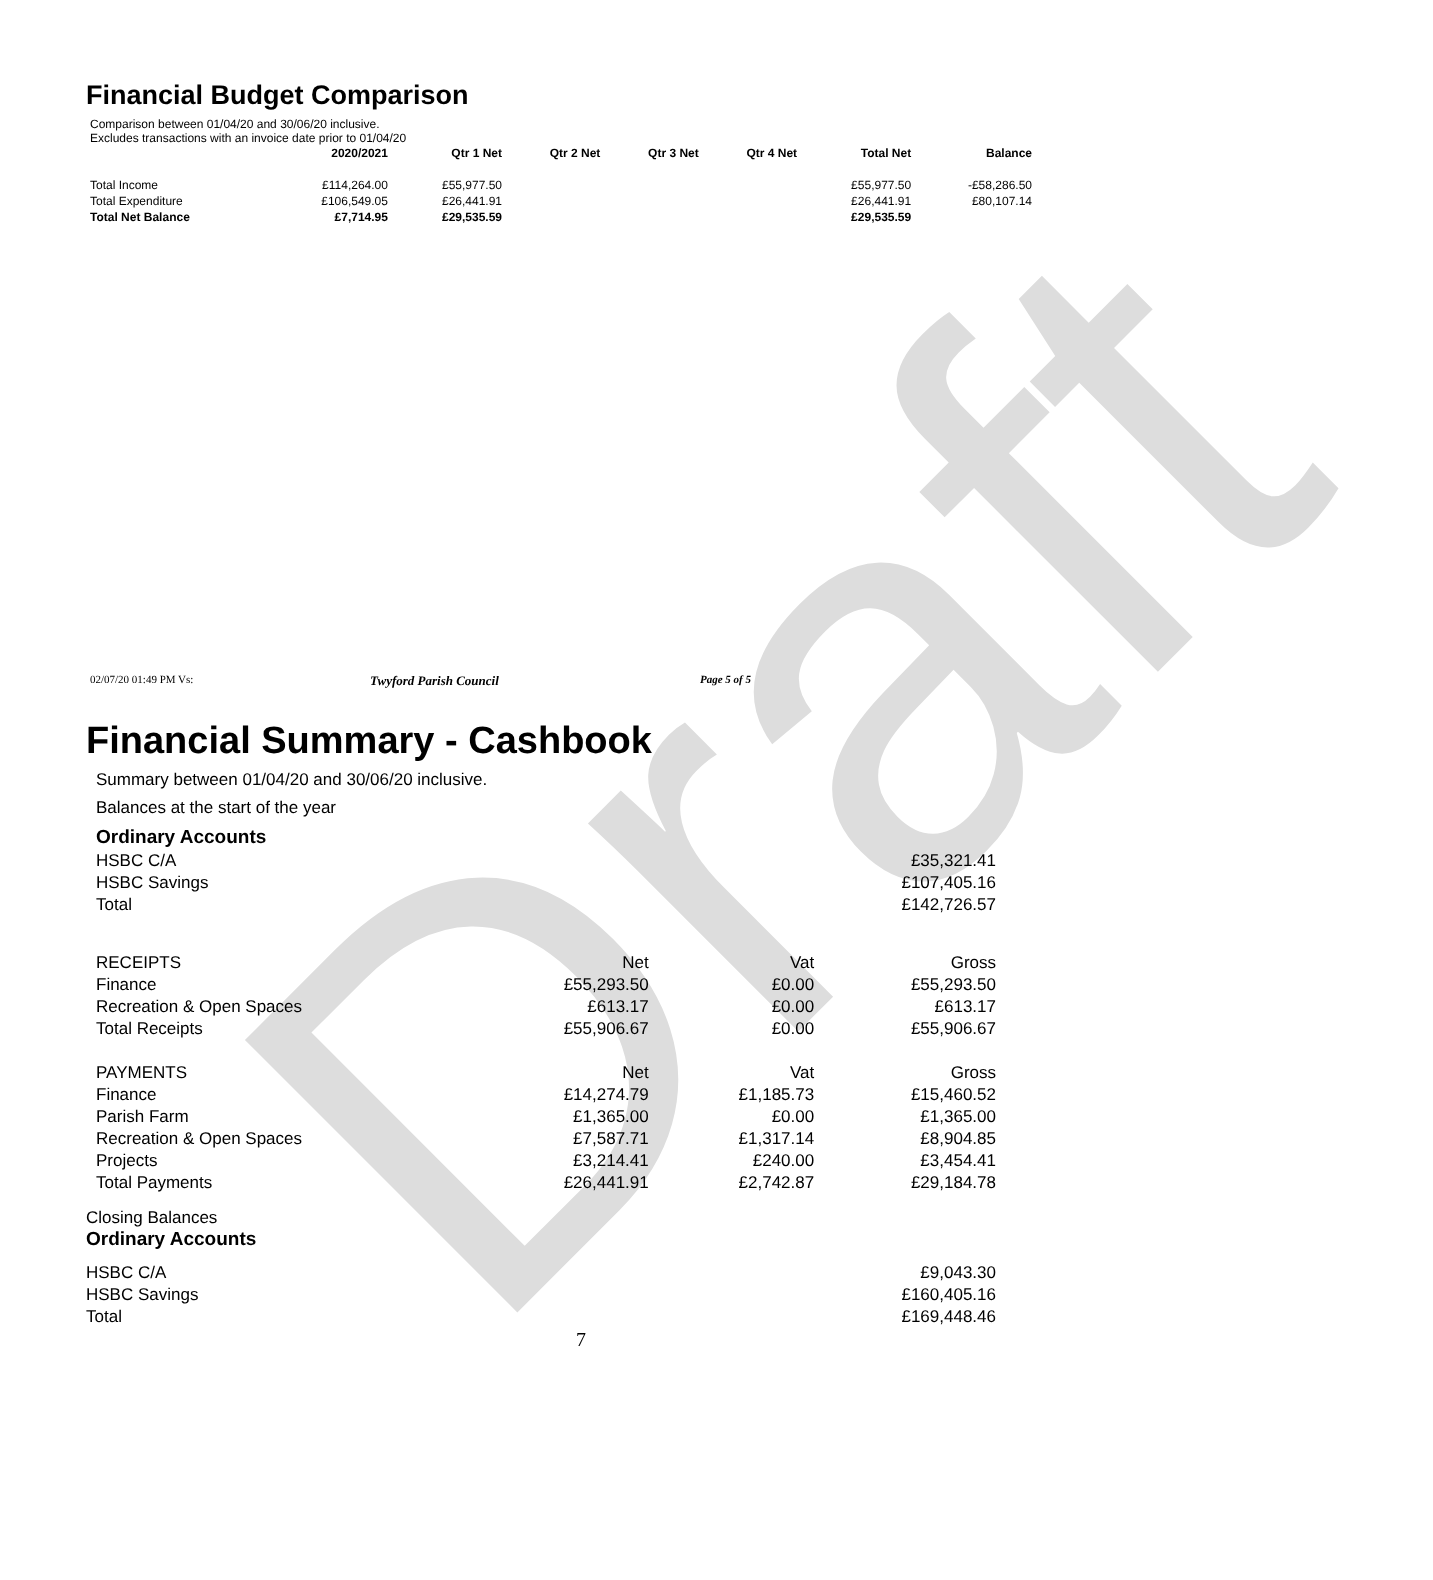Draft
Financial Budget Comparison
Comparison between 01/04/20 and 30/06/20 inclusive.
Excludes transactions with an invoice date prior to 01/04/20
| | 2020/2021 | Qtr 1 Net | Qtr 2 Net | Qtr 3 Net | Qtr 4 Net | Total Net | Balance |
| --- | --- | --- | --- | --- | --- | --- | --- |
| Total Income | £114,264.00 | £55,977.50 | | | | £55,977.50 | -£58,286.50 |
| Total Expenditure | £106,549.05 | £26,441.91 | | | | £26,441.91 | £80,107.14 |
| Total Net Balance | £7,714.95 | £29,535.59 | | | | £29,535.59 | |
02/07/20 01:49 PM Vs: Twyford Parish Council Page 5 of 5
Financial Summary - Cashbook
Summary between 01/04/20 and 30/06/20 inclusive.
Balances at the start of the year
Ordinary Accounts
| HSBC C/A | £35,321.41 |
| HSBC Savings | £107,405.16 |
| Total | £142,726.57 |
| RECEIPTS | Net | Vat | Gross |
| Finance | £55,293.50 | £0.00 | £55,293.50 |
| Recreation & Open Spaces | £613.17 | £0.00 | £613.17 |
| Total Receipts | £55,906.67 | £0.00 | £55,906.67 |
| PAYMENTS | Net | Vat | Gross |
| Finance | £14,274.79 | £1,185.73 | £15,460.52 |
| Parish Farm | £1,365.00 | £0.00 | £1,365.00 |
| Recreation & Open Spaces | £7,587.71 | £1,317.14 | £8,904.85 |
| Projects | £3,214.41 | £240.00 | £3,454.41 |
| Total Payments | £26,441.91 | £2,742.87 | £29,184.78 |
Closing Balances
Ordinary Accounts
| HSBC C/A | £9,043.30 |
| HSBC Savings | £160,405.16 |
| Total | £169,448.46 |
7